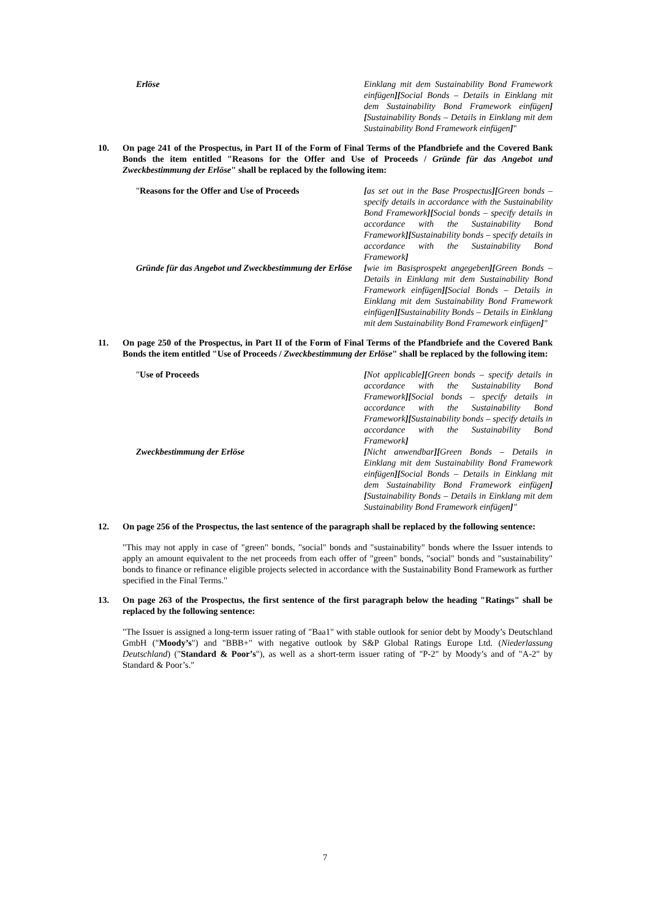| Erlöse | Einklang mit dem Sustainability Bond Framework einfügen ][ Social Bonds – Details in Einklang mit dem Sustainability Bond Framework einfügen ][ Sustainability Bonds – Details in Einklang mit dem Sustainability Bond Framework einfügen ] " |
10. On page 241 of the Prospectus, in Part II of the Form of Final Terms of the Pfandbriefe and the Covered Bank Bonds the item entitled "Reasons for the Offer and Use of Proceeds / Gründe für das Angebot und Zweckbestimmung der Erlöse" shall be replaced by the following item:
| " Reasons for the Offer and Use of Proceeds | [ as set out in the Base Prospectus ][ Green bonds – specify details in accordance with the Sustainability Bond Framework ][ Social bonds – specify details in accordance with the Sustainability Bond Framework ][ Sustainability bonds – specify details in accordance with the Sustainability Bond Framework ] |
| Gründe für das Angebot und Zweckbestimmung der Erlöse | [ wie im Basisprospekt angegeben ][ Green Bonds – Details in Einklang mit dem Sustainability Bond Framework einfügen ][ Social Bonds – Details in Einklang mit dem Sustainability Bond Framework einfügen ][ Sustainability Bonds – Details in Einklang mit dem Sustainability Bond Framework einfügen ] " |
11. On page 250 of the Prospectus, in Part II of the Form of Final Terms of the Pfandbriefe and the Covered Bank Bonds the item entitled "Use of Proceeds / Zweckbestimmung der Erlöse" shall be replaced by the following item:
| " Use of Proceeds | [ Not applicable ][ Green bonds – specify details in accordance with the Sustainability Bond Framework ][ Social bonds – specify details in accordance with the Sustainability Bond Framework ][ Sustainability bonds – specify details in accordance with the Sustainability Bond Framework ] |
| Zweckbestimmung der Erlöse | [ Nicht anwendbar ][ Green Bonds – Details in Einklang mit dem Sustainability Bond Framework einfügen ][ Social Bonds – Details in Einklang mit dem Sustainability Bond Framework einfügen ][ Sustainability Bonds – Details in Einklang mit dem Sustainability Bond Framework einfügen ] " |
12. On page 256 of the Prospectus, the last sentence of the paragraph shall be replaced by the following sentence:
"This may not apply in case of "green" bonds, "social" bonds and "sustainability" bonds where the Issuer intends to apply an amount equivalent to the net proceeds from each offer of "green" bonds, "social" bonds and "sustainability" bonds to finance or refinance eligible projects selected in accordance with the Sustainability Bond Framework as further specified in the Final Terms."
13. On page 263 of the Prospectus, the first sentence of the first paragraph below the heading "Ratings" shall be replaced by the following sentence:
"The Issuer is assigned a long-term issuer rating of "Baa1" with stable outlook for senior debt by Moody’s Deutschland GmbH ("Moody’s") and "BBB+" with negative outlook by S&P Global Ratings Europe Ltd. (Niederlassung Deutschland) ("Standard & Poor’s"), as well as a short-term issuer rating of "P-2" by Moody’s and of "A-2" by Standard & Poor’s."
7